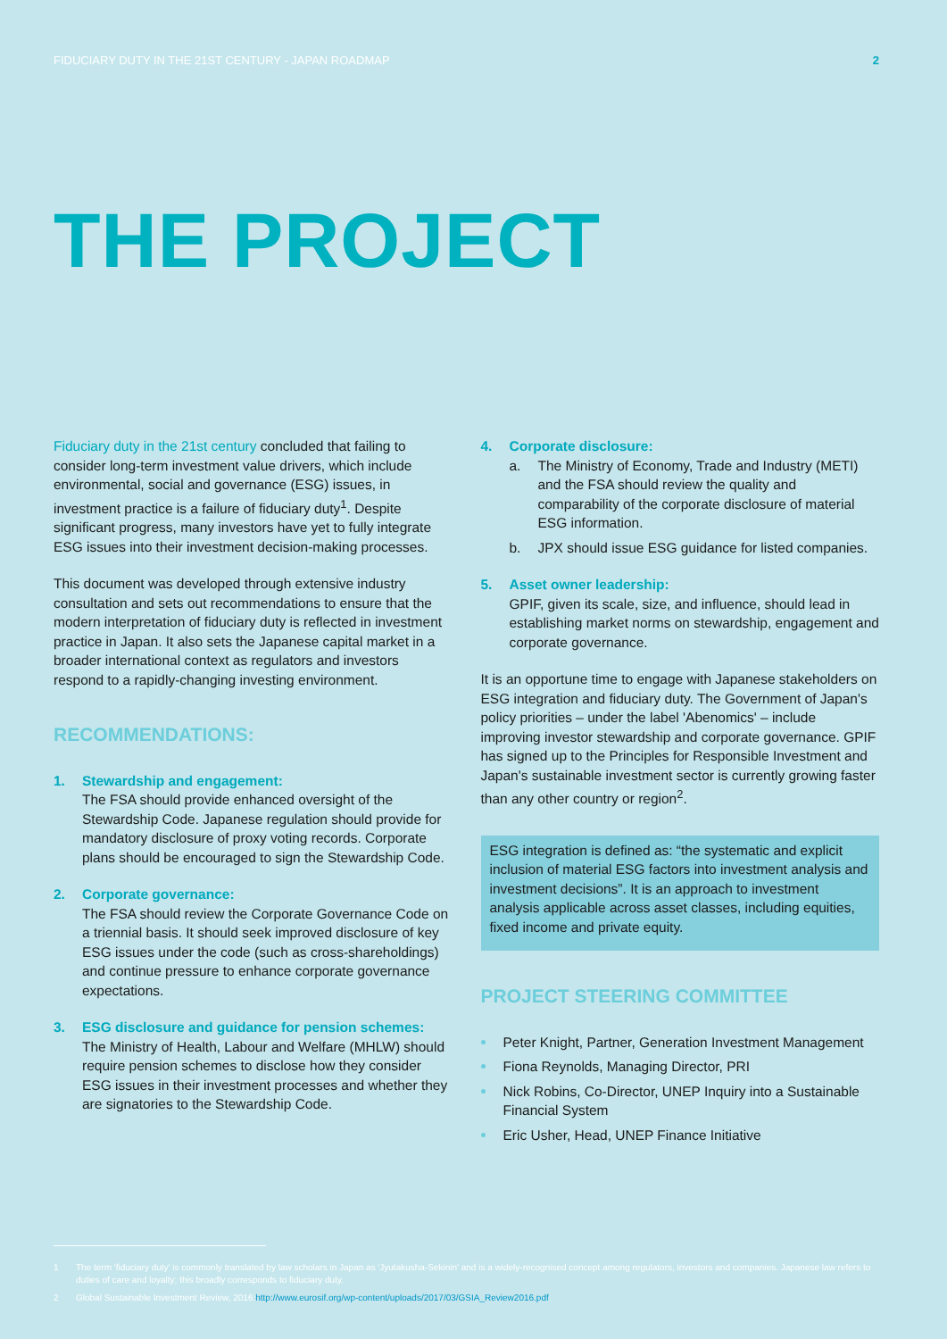FIDUCIARY DUTY IN THE 21ST CENTURY - JAPAN ROADMAP 2
THE PROJECT
Fiduciary duty in the 21st century concluded that failing to consider long-term investment value drivers, which include environmental, social and governance (ESG) issues, in investment practice is a failure of fiduciary duty<sup>1</sup>. Despite significant progress, many investors have yet to fully integrate ESG issues into their investment decision-making processes.
This document was developed through extensive industry consultation and sets out recommendations to ensure that the modern interpretation of fiduciary duty is reflected in investment practice in Japan. It also sets the Japanese capital market in a broader international context as regulators and investors respond to a rapidly-changing investing environment.
RECOMMENDATIONS:
1. Stewardship and engagement:
The FSA should provide enhanced oversight of the Stewardship Code. Japanese regulation should provide for mandatory disclosure of proxy voting records. Corporate plans should be encouraged to sign the Stewardship Code.
2. Corporate governance:
The FSA should review the Corporate Governance Code on a triennial basis. It should seek improved disclosure of key ESG issues under the code (such as cross-shareholdings) and continue pressure to enhance corporate governance expectations.
3. ESG disclosure and guidance for pension schemes:
The Ministry of Health, Labour and Welfare (MHLW) should require pension schemes to disclose how they consider ESG issues in their investment processes and whether they are signatories to the Stewardship Code.
4. Corporate disclosure:
a. The Ministry of Economy, Trade and Industry (METI) and the FSA should review the quality and comparability of the corporate disclosure of material ESG information.
b. JPX should issue ESG guidance for listed companies.
5. Asset owner leadership:
GPIF, given its scale, size, and influence, should lead in establishing market norms on stewardship, engagement and corporate governance.
It is an opportune time to engage with Japanese stakeholders on ESG integration and fiduciary duty. The Government of Japan's policy priorities – under the label 'Abenomics' – include improving investor stewardship and corporate governance. GPIF has signed up to the Principles for Responsible Investment and Japan's sustainable investment sector is currently growing faster than any other country or region<sup>2</sup>.
ESG integration is defined as: “the systematic and explicit inclusion of material ESG factors into investment analysis and investment decisions”. It is an approach to investment analysis applicable across asset classes, including equities, fixed income and private equity.
PROJECT STEERING COMMITTEE
Peter Knight, Partner, Generation Investment Management
Fiona Reynolds, Managing Director, PRI
Nick Robins, Co-Director, UNEP Inquiry into a Sustainable Financial System
Eric Usher, Head, UNEP Finance Initiative
1 The term 'fiduciary duty' is commonly translated by law scholars in Japan as 'Jyutakusha-Sekinin' and is a widely-recognised concept among regulators, investors and companies. Japanese law refers to duties of care and loyalty; this broadly corresponds to fiduciary duty.
2 Global Sustainable Investment Review, 2016: http://www.eurosif.org/wp-content/uploads/2017/03/GSIA_Review2016.pdf